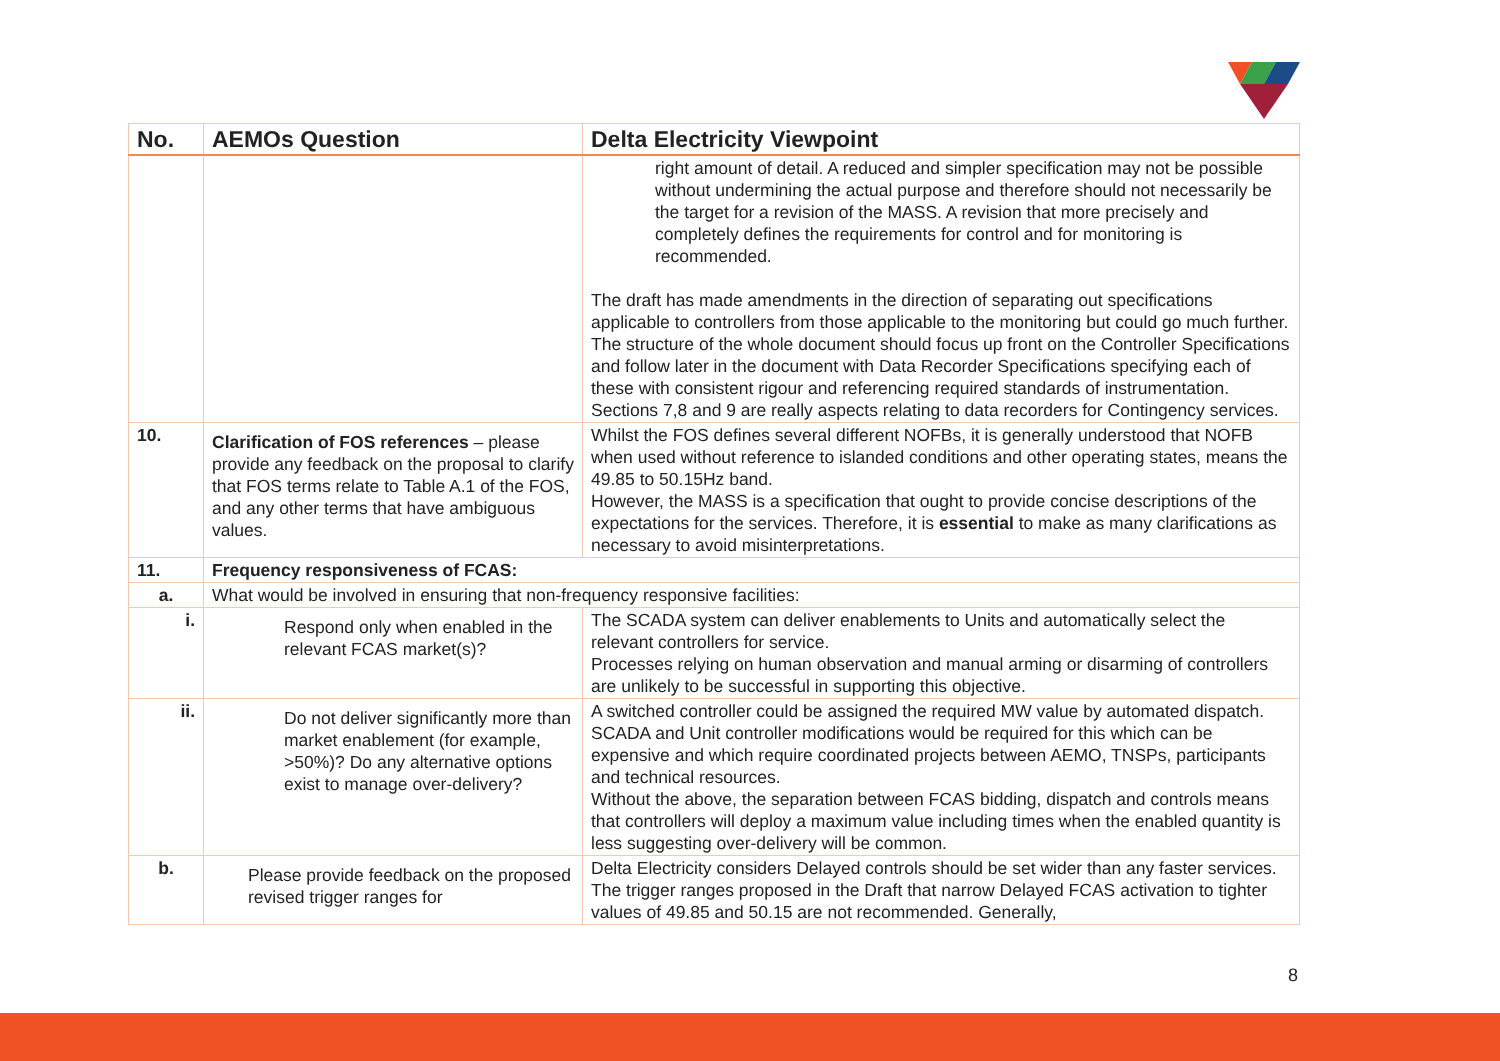| No. | AEMOs Question | Delta Electricity Viewpoint |
| --- | --- | --- |
| | | right amount of detail. A reduced and simpler specification may not be possible without undermining the actual purpose and therefore should not necessarily be the target for a revision of the MASS. A revision that more precisely and completely defines the requirements for control and for monitoring is recommended. The draft has made amendments in the direction of separating out specifications applicable to controllers from those applicable to the monitoring but could go much further. The structure of the whole document should focus up front on the Controller Specifications and follow later in the document with Data Recorder Specifications specifying each of these with consistent rigour and referencing required standards of instrumentation. Sections 7,8 and 9 are really aspects relating to data recorders for Contingency services. |
| 10. | Clarification of FOS references – please provide any feedback on the proposal to clarify that FOS terms relate to Table A.1 of the FOS, and any other terms that have ambiguous values. | Whilst the FOS defines several different NOFBs, it is generally understood that NOFB when used without reference to islanded conditions and other operating states, means the 49.85 to 50.15Hz band. However, the MASS is a specification that ought to provide concise descriptions of the expectations for the services. Therefore, it is essential to make as many clarifications as necessary to avoid misinterpretations. |
| 11. | Frequency responsiveness of FCAS: | |
| a. | What would be involved in ensuring that non-frequency responsive facilities: | |
| i. | Respond only when enabled in the relevant FCAS market(s)? | The SCADA system can deliver enablements to Units and automatically select the relevant controllers for service. Processes relying on human observation and manual arming or disarming of controllers are unlikely to be successful in supporting this objective. |
| ii. | Do not deliver significantly more than market enablement (for example, >50%)? Do any alternative options exist to manage over-delivery? | A switched controller could be assigned the required MW value by automated dispatch. SCADA and Unit controller modifications would be required for this which can be expensive and which require coordinated projects between AEMO, TNSPs, participants and technical resources. Without the above, the separation between FCAS bidding, dispatch and controls means that controllers will deploy a maximum value including times when the enabled quantity is less suggesting over-delivery will be common. |
| b. | Please provide feedback on the proposed revised trigger ranges for | Delta Electricity considers Delayed controls should be set wider than any faster services. The trigger ranges proposed in the Draft that narrow Delayed FCAS activation to tighter values of 49.85 and 50.15 are not recommended. Generally, |
8